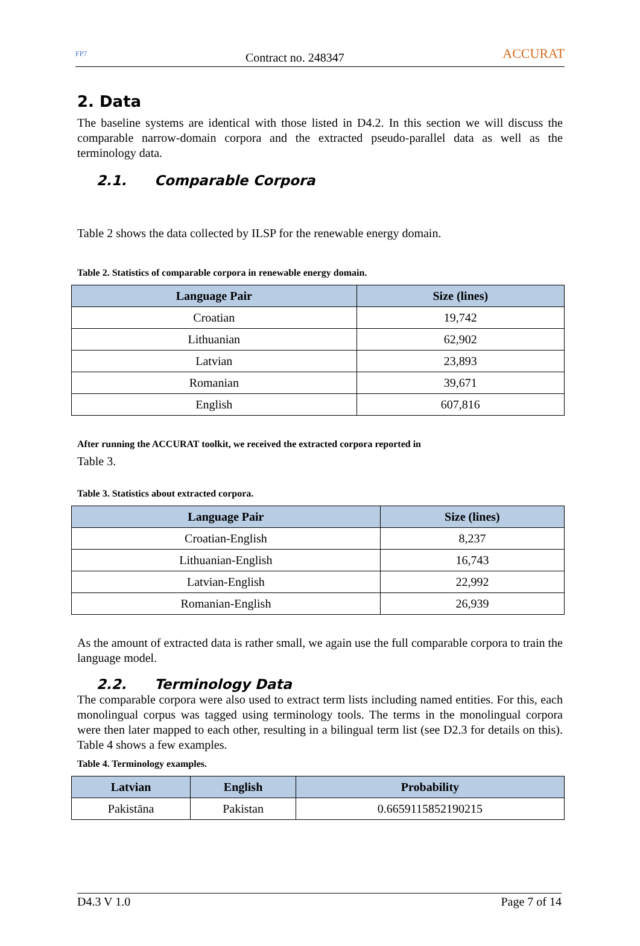FP7 Contract no. 248347 ACCURAT
2. Data
The baseline systems are identical with those listed in D4.2. In this section we will discuss the comparable narrow-domain corpora and the extracted pseudo-parallel data as well as the terminology data.
2.1. Comparable Corpora
Table 2 shows the data collected by ILSP for the renewable energy domain.
Table 2. Statistics of comparable corpora in renewable energy domain.
| Language Pair | Size (lines) |
| --- | --- |
| Croatian | 19,742 |
| Lithuanian | 62,902 |
| Latvian | 23,893 |
| Romanian | 39,671 |
| English | 607,816 |
After running the ACCURAT toolkit, we received the extracted corpora reported in
Table 3.
Table 3. Statistics about extracted corpora.
| Language Pair | Size (lines) |
| --- | --- |
| Croatian-English | 8,237 |
| Lithuanian-English | 16,743 |
| Latvian-English | 22,992 |
| Romanian-English | 26,939 |
As the amount of extracted data is rather small, we again use the full comparable corpora to train the language model.
2.2. Terminology Data
The comparable corpora were also used to extract term lists including named entities. For this, each monolingual corpus was tagged using terminology tools. The terms in the monolingual corpora were then later mapped to each other, resulting in a bilingual term list (see D2.3 for details on this). Table 4 shows a few examples.
Table 4. Terminology examples.
| Latvian | English | Probability |
| --- | --- | --- |
| Pakistāna | Pakistan | 0.6659115852190215 |
D4.3 V 1.0 Page 7 of 14